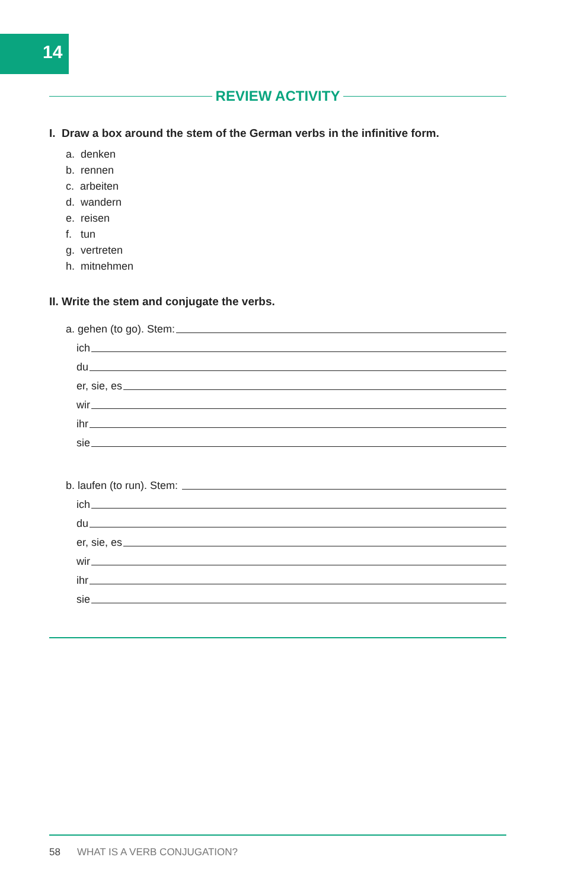14
REVIEW ACTIVITY
I. Draw a box around the stem of the German verbs in the infinitive form.
a. denken
b. rennen
c. arbeiten
d. wandern
e. reisen
f. tun
g. vertreten
h. mitnehmen
II. Write the stem and conjugate the verbs.
a. gehen (to go). Stem:
ich
du
er, sie, es
wir
ihr
sie
b. laufen (to run). Stem:
ich
du
er, sie, es
wir
ihr
sie
58 WHAT IS A VERB CONJUGATION?